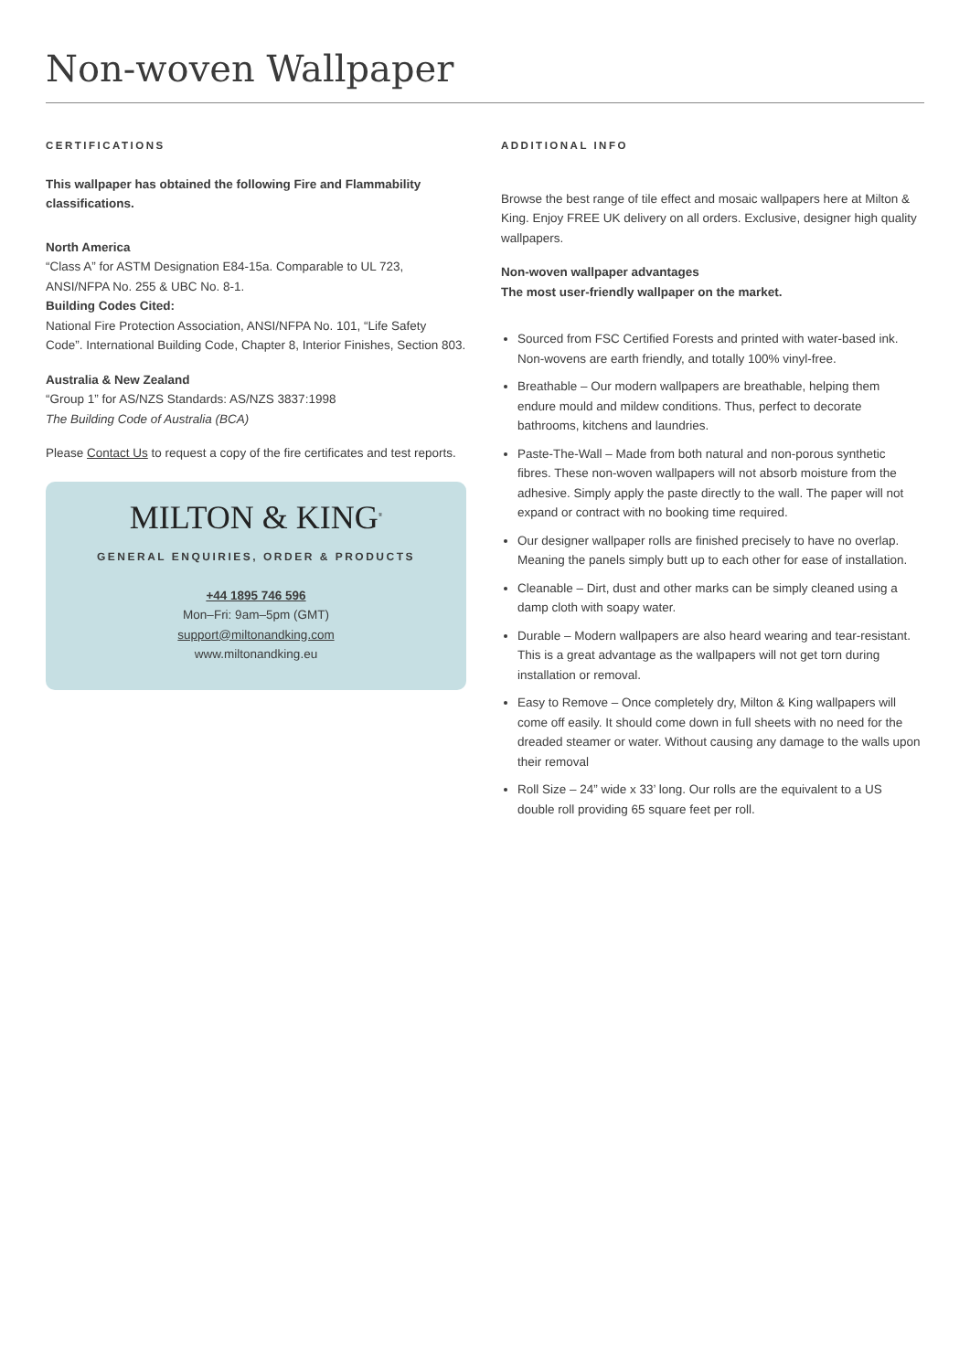Non-woven Wallpaper
CERTIFICATIONS
This wallpaper has obtained the following Fire and Flammability classifications.
North America
“Class A” for ASTM Designation E84-15a. Comparable to UL 723, ANSI/NFPA No. 255 & UBC No. 8-1.
Building Codes Cited:
National Fire Protection Association, ANSI/NFPA No. 101, “Life Safety Code”. International Building Code, Chapter 8, Interior Finishes, Section 803.
Australia & New Zealand
“Group 1” for AS/NZS Standards: AS/NZS 3837:1998
The Building Code of Australia (BCA)
Please Contact Us to request a copy of the fire certificates and test reports.
MILTON & KING<sup>®</sup>
GENERAL ENQUIRIES, ORDER & PRODUCTS
+44 1895 746 596
Mon–Fri: 9am–5pm (GMT)
support@miltonandking.com
www.miltonandking.eu
ADDITIONAL INFO
Browse the best range of tile effect and mosaic wallpapers here at Milton & King. Enjoy FREE UK delivery on all orders. Exclusive, designer high quality wallpapers.
Non-woven wallpaper advantages
The most user-friendly wallpaper on the market.
Sourced from FSC Certified Forests and printed with water-based ink. Non-wovens are earth friendly, and totally 100% vinyl-free.
Breathable – Our modern wallpapers are breathable, helping them endure mould and mildew conditions. Thus, perfect to decorate bathrooms, kitchens and laundries.
Paste-The-Wall – Made from both natural and non-porous synthetic fibres. These non-woven wallpapers will not absorb moisture from the adhesive. Simply apply the paste directly to the wall. The paper will not expand or contract with no booking time required.
Our designer wallpaper rolls are finished precisely to have no overlap. Meaning the panels simply butt up to each other for ease of installation.
Cleanable – Dirt, dust and other marks can be simply cleaned using a damp cloth with soapy water.
Durable – Modern wallpapers are also heard wearing and tear-resistant. This is a great advantage as the wallpapers will not get torn during installation or removal.
Easy to Remove – Once completely dry, Milton & King wallpapers will come off easily. It should come down in full sheets with no need for the dreaded steamer or water. Without causing any damage to the walls upon their removal
Roll Size – 24” wide x 33’ long. Our rolls are the equivalent to a US double roll providing 65 square feet per roll.